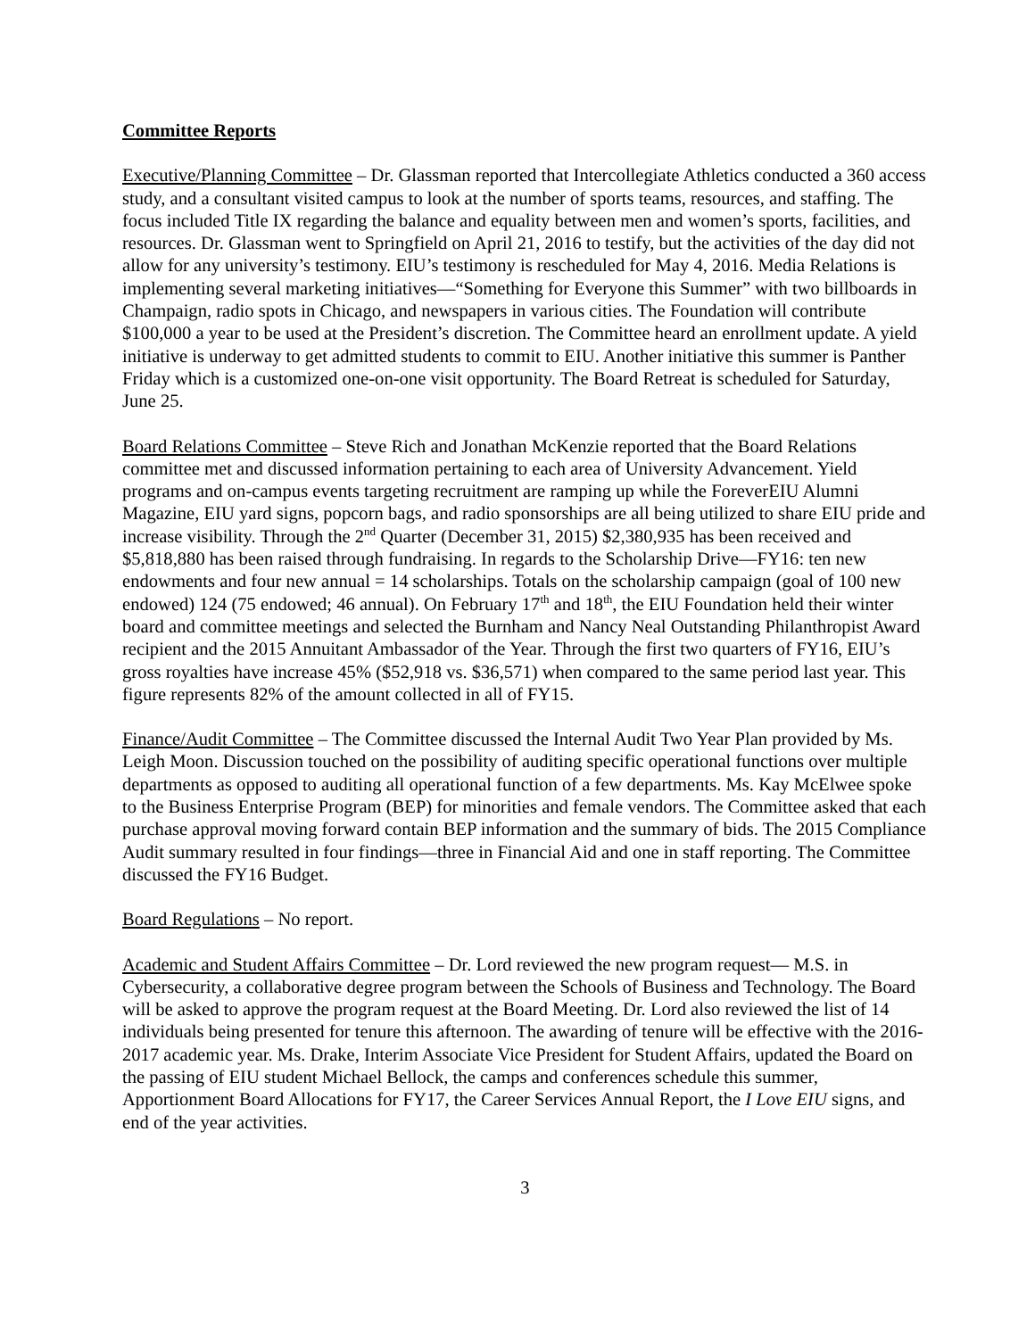Committee Reports
Executive/Planning Committee – Dr. Glassman reported that Intercollegiate Athletics conducted a 360 access study, and a consultant visited campus to look at the number of sports teams, resources, and staffing. The focus included Title IX regarding the balance and equality between men and women’s sports, facilities, and resources. Dr. Glassman went to Springfield on April 21, 2016 to testify, but the activities of the day did not allow for any university’s testimony. EIU’s testimony is rescheduled for May 4, 2016. Media Relations is implementing several marketing initiatives—“Something for Everyone this Summer” with two billboards in Champaign, radio spots in Chicago, and newspapers in various cities. The Foundation will contribute $100,000 a year to be used at the President’s discretion. The Committee heard an enrollment update. A yield initiative is underway to get admitted students to commit to EIU. Another initiative this summer is Panther Friday which is a customized one-on-one visit opportunity. The Board Retreat is scheduled for Saturday, June 25.
Board Relations Committee – Steve Rich and Jonathan McKenzie reported that the Board Relations committee met and discussed information pertaining to each area of University Advancement. Yield programs and on-campus events targeting recruitment are ramping up while the ForeverEIU Alumni Magazine, EIU yard signs, popcorn bags, and radio sponsorships are all being utilized to share EIU pride and increase visibility. Through the 2<sup>nd</sup> Quarter (December 31, 2015) $2,380,935 has been received and $5,818,880 has been raised through fundraising. In regards to the Scholarship Drive—FY16: ten new endowments and four new annual = 14 scholarships. Totals on the scholarship campaign (goal of 100 new endowed) 124 (75 endowed; 46 annual). On February 17<sup>th</sup> and 18<sup>th</sup>, the EIU Foundation held their winter board and committee meetings and selected the Burnham and Nancy Neal Outstanding Philanthropist Award recipient and the 2015 Annuitant Ambassador of the Year. Through the first two quarters of FY16, EIU’s gross royalties have increase 45% ($52,918 vs. $36,571) when compared to the same period last year. This figure represents 82% of the amount collected in all of FY15.
Finance/Audit Committee – The Committee discussed the Internal Audit Two Year Plan provided by Ms. Leigh Moon. Discussion touched on the possibility of auditing specific operational functions over multiple departments as opposed to auditing all operational function of a few departments. Ms. Kay McElwee spoke to the Business Enterprise Program (BEP) for minorities and female vendors. The Committee asked that each purchase approval moving forward contain BEP information and the summary of bids. The 2015 Compliance Audit summary resulted in four findings—three in Financial Aid and one in staff reporting. The Committee discussed the FY16 Budget.
Board Regulations – No report.
Academic and Student Affairs Committee – Dr. Lord reviewed the new program request— M.S. in Cybersecurity, a collaborative degree program between the Schools of Business and Technology. The Board will be asked to approve the program request at the Board Meeting. Dr. Lord also reviewed the list of 14 individuals being presented for tenure this afternoon. The awarding of tenure will be effective with the 2016-2017 academic year. Ms. Drake, Interim Associate Vice President for Student Affairs, updated the Board on the passing of EIU student Michael Bellock, the camps and conferences schedule this summer, Apportionment Board Allocations for FY17, the Career Services Annual Report, the I Love EIU signs, and end of the year activities.
3